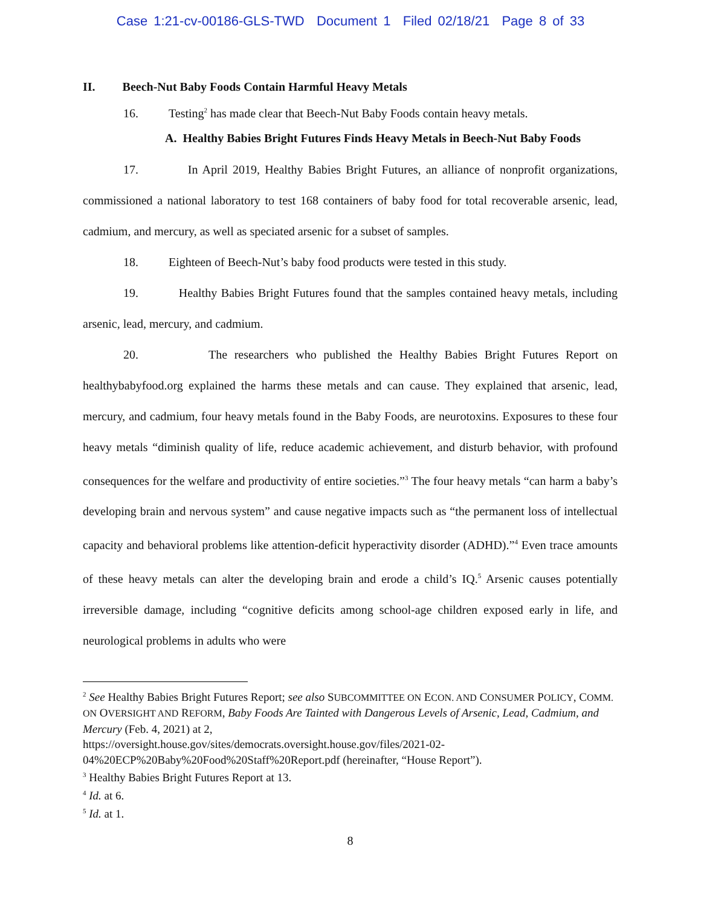Case 1:21-cv-00186-GLS-TWD Document 1 Filed 02/18/21 Page 8 of 33
II. Beech-Nut Baby Foods Contain Harmful Heavy Metals
16. Testing<sup>2</sup> has made clear that Beech-Nut Baby Foods contain heavy metals.
A. Healthy Babies Bright Futures Finds Heavy Metals in Beech-Nut Baby Foods
17. In April 2019, Healthy Babies Bright Futures, an alliance of nonprofit organizations, commissioned a national laboratory to test 168 containers of baby food for total recoverable arsenic, lead, cadmium, and mercury, as well as speciated arsenic for a subset of samples.
18. Eighteen of Beech-Nut’s baby food products were tested in this study.
19. Healthy Babies Bright Futures found that the samples contained heavy metals, including arsenic, lead, mercury, and cadmium.
20. The researchers who published the Healthy Babies Bright Futures Report on healthybabyfood.org explained the harms these metals and can cause. They explained that arsenic, lead, mercury, and cadmium, four heavy metals found in the Baby Foods, are neurotoxins. Exposures to these four heavy metals “diminish quality of life, reduce academic achievement, and disturb behavior, with profound consequences for the welfare and productivity of entire societies.”<sup>3</sup> The four heavy metals “can harm a baby’s developing brain and nervous system” and cause negative impacts such as “the permanent loss of intellectual capacity and behavioral problems like attention-deficit hyperactivity disorder (ADHD).”<sup>4</sup> Even trace amounts of these heavy metals can alter the developing brain and erode a child’s IQ.<sup>5</sup> Arsenic causes potentially irreversible damage, including “cognitive deficits among school-age children exposed early in life, and neurological problems in adults who were
<sup>2</sup> See Healthy Babies Bright Futures Report; see also SUBCOMMITTEE ON ECON. AND CONSUMER POLICY, COMM. ON OVERSIGHT AND REFORM, Baby Foods Are Tainted with Dangerous Levels of Arsenic, Lead, Cadmium, and Mercury (Feb. 4, 2021) at 2,
https://oversight.house.gov/sites/democrats.oversight.house.gov/files/2021-02-04%20ECP%20Baby%20Food%20Staff%20Report.pdf (hereinafter, “House Report”).
<sup>3</sup> Healthy Babies Bright Futures Report at 13.
<sup>4</sup> Id. at 6.
<sup>5</sup> Id. at 1.
8